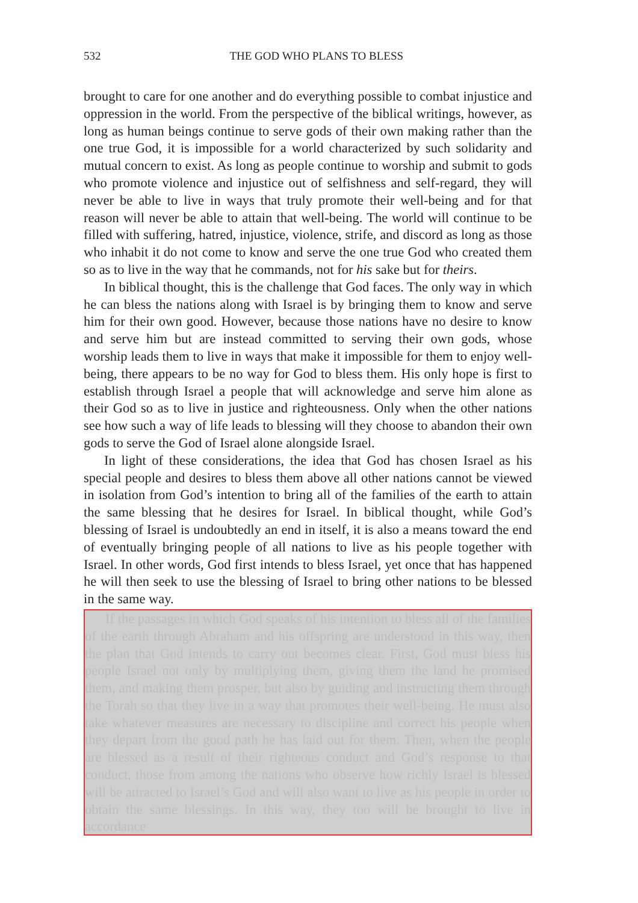532
THE GOD WHO PLANS TO BLESS
brought to care for one another and do everything possible to combat injustice and oppression in the world. From the perspective of the biblical writings, however, as long as human beings continue to serve gods of their own making rather than the one true God, it is impossible for a world characterized by such solidarity and mutual concern to exist. As long as people continue to worship and submit to gods who promote violence and injustice out of selfishness and self-regard, they will never be able to live in ways that truly promote their well-being and for that reason will never be able to attain that well-being. The world will continue to be filled with suffering, hatred, injustice, violence, strife, and discord as long as those who inhabit it do not come to know and serve the one true God who created them so as to live in the way that he commands, not for his sake but for theirs.
In biblical thought, this is the challenge that God faces. The only way in which he can bless the nations along with Israel is by bringing them to know and serve him for their own good. However, because those nations have no desire to know and serve him but are instead committed to serving their own gods, whose worship leads them to live in ways that make it impossible for them to enjoy well-being, there appears to be no way for God to bless them. His only hope is first to establish through Israel a people that will acknowledge and serve him alone as their God so as to live in justice and righteousness. Only when the other nations see how such a way of life leads to blessing will they choose to abandon their own gods to serve the God of Israel alone alongside Israel.
In light of these considerations, the idea that God has chosen Israel as his special people and desires to bless them above all other nations cannot be viewed in isolation from God’s intention to bring all of the families of the earth to attain the same blessing that he desires for Israel. In biblical thought, while God’s blessing of Israel is undoubtedly an end in itself, it is also a means toward the end of eventually bringing people of all nations to live as his people together with Israel. In other words, God first intends to bless Israel, yet once that has happened he will then seek to use the blessing of Israel to bring other nations to be blessed in the same way.
If the passages in which God speaks of his intention to bless all of the families of the earth through Abraham and his offspring are understood in this way, then the plan that God intends to carry out becomes clear. First, God must bless his people Israel not only by multiplying them, giving them the land he promised them, and making them prosper, but also by guiding and instructing them through the Torah so that they live in a way that promotes their well-being. He must also take whatever measures are necessary to discipline and correct his people when they depart from the good path he has laid out for them. Then, when the people are blessed as a result of their righteous conduct and God’s response to that conduct, those from among the nations who observe how richly Israel is blessed will be attracted to Israel’s God and will also want to live as his people in order to obtain the same blessings. In this way, they too will be brought to live in accordance